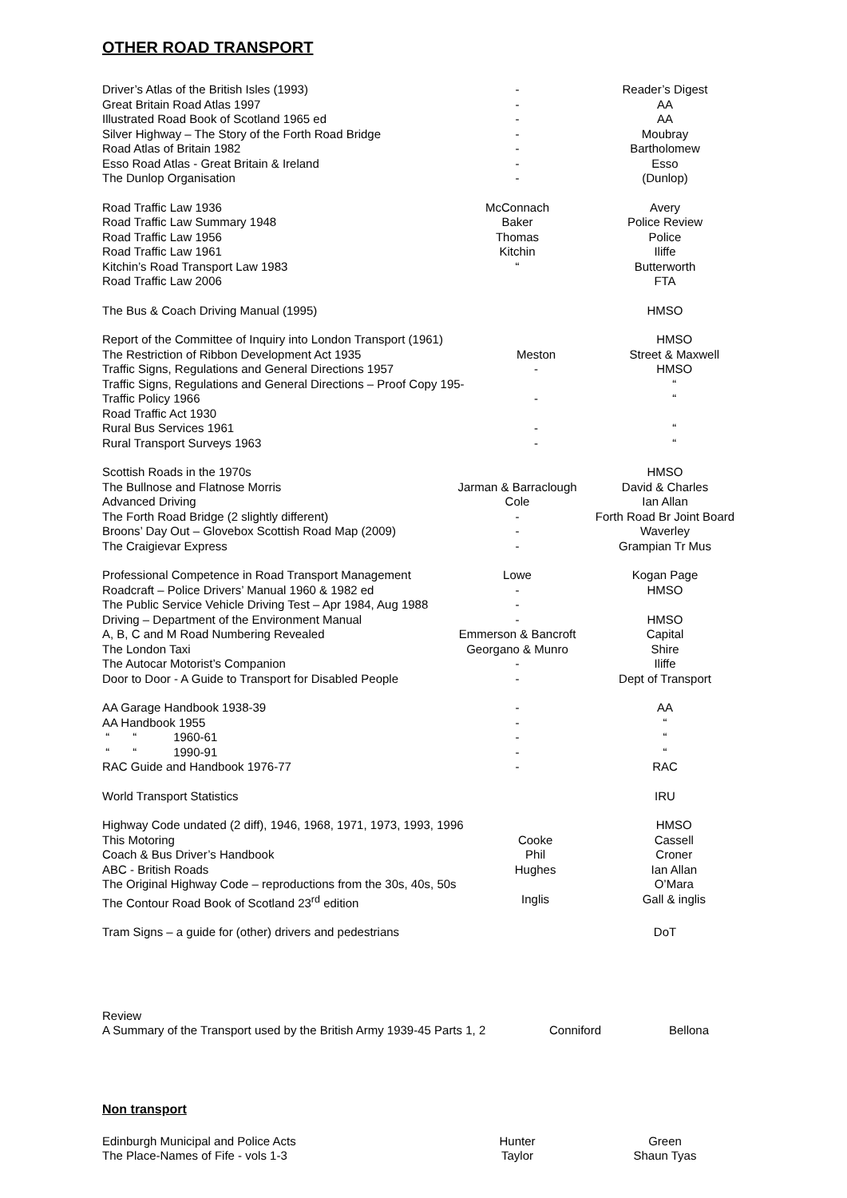OTHER ROAD TRANSPORT
| Driver’s Atlas of the British Isles (1993) | - | Reader’s Digest |
| Great Britain Road Atlas 1997 | - | AA |
| Illustrated Road Book of Scotland 1965 ed | - | AA |
| Silver Highway – The Story of the Forth Road Bridge | - | Moubray |
| Road Atlas of Britain 1982 | - | Bartholomew |
| Esso Road Atlas - Great Britain & Ireland | - | Esso |
| The Dunlop Organisation | - | (Dunlop) |
| Road Traffic Law 1936 | McConnach | Avery |
| Road Traffic Law Summary 1948 | Baker | Police Review |
| Road Traffic Law 1956 | Thomas | Police |
| Road Traffic Law 1961 | Kitchin | Iliffe |
| Kitchin’s Road Transport Law 1983 | “ | Butterworth |
| Road Traffic Law 2006 | | FTA |
| The Bus & Coach Driving Manual (1995) | | HMSO |
| Report of the Committee of Inquiry into London Transport (1961) | | HMSO |
| The Restriction of Ribbon Development Act 1935 | Meston | Street & Maxwell |
| Traffic Signs, Regulations and General Directions 1957 | - | HMSO |
| Traffic Signs, Regulations and General Directions – Proof Copy 195- | | “ |
| Traffic Policy 1966 | - | “ |
| Road Traffic Act 1930 | | |
| Rural Bus Services 1961 | - | “ |
| Rural Transport Surveys 1963 | - | “ |
| Scottish Roads in the 1970s | | HMSO |
| The Bullnose and Flatnose Morris | Jarman & Barraclough | David & Charles |
| Advanced Driving | Cole | Ian Allan |
| The Forth Road Bridge (2 slightly different) | - | Forth Road Br Joint Board |
| Broons’ Day Out – Glovebox Scottish Road Map (2009) | - | Waverley |
| The Craigievar Express | - | Grampian Tr Mus |
| Professional Competence in Road Transport Management | Lowe | Kogan Page |
| Roadcraft – Police Drivers’ Manual 1960 & 1982 ed | - | HMSO |
| The Public Service Vehicle Driving Test – Apr 1984, Aug 1988 | - | |
| Driving – Department of the Environment Manual | - | HMSO |
| A, B, C and M Road Numbering Revealed | Emmerson & Bancroft | Capital |
| The London Taxi | Georgano & Munro | Shire |
| The Autocar Motorist’s Companion | - | Iliffe |
| Door to Door - A Guide to Transport for Disabled People | - | Dept of Transport |
| AA Garage Handbook 1938-39 | - | AA |
| AA Handbook 1955 | - | “ |
| “ “ 1960-61 | - | “ |
| “ “ 1990-91 | - | “ |
| RAC Guide and Handbook 1976-77 | - | RAC |
| World Transport Statistics | | IRU |
| Highway Code undated (2 diff), 1946, 1968, 1971, 1973, 1993, 1996 | | HMSO |
| This Motoring | Cooke | Cassell |
| Coach & Bus Driver’s Handbook | Phil | Croner |
| ABC - British Roads | Hughes | Ian Allan |
| The Original Highway Code – reproductions from the 30s, 40s, 50s | | O’Mara |
| The Contour Road Book of Scotland 23<sup>rd</sup> edition | Inglis | Gall & inglis |
| Tram Signs – a guide for (other) drivers and pedestrians | | DoT |
| Review | | |
| A Summary of the Transport used by the British Army 1939-45 Parts 1, 2 | Conniford | Bellona |
Non transport
| Edinburgh Municipal and Police Acts | Hunter | Green |
| The Place-Names of Fife - vols 1-3 | Taylor | Shaun Tyas |